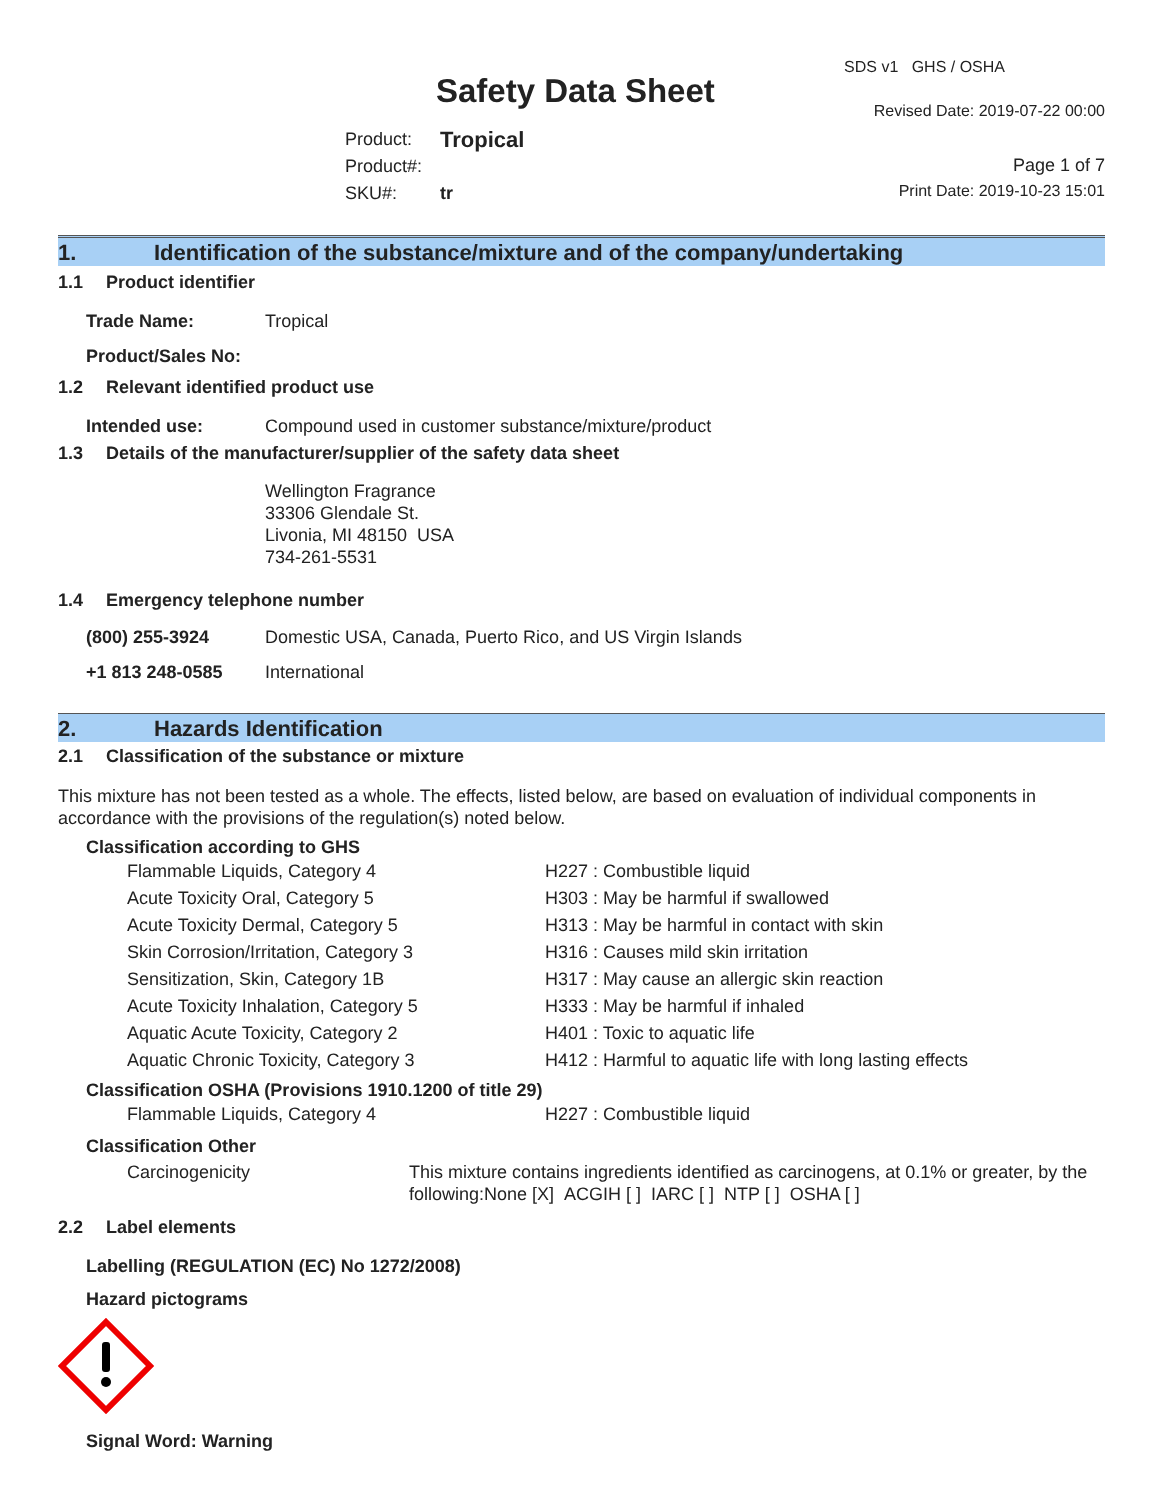Safety Data Sheet
SDS v1 GHS / OSHA
Revised Date: 2019-07-22 00:00
Product: Tropical
Product#:
SKU#: tr
Page 1 of 7
Print Date: 2019-10-23 15:01
1. Identification of the substance/mixture and of the company/undertaking
1.1 Product identifier
Trade Name: Tropical
Product/Sales No:
1.2 Relevant identified product use
Intended use: Compound used in customer substance/mixture/product
1.3 Details of the manufacturer/supplier of the safety data sheet
Wellington Fragrance
33306 Glendale St.
Livonia, MI 48150 USA
734-261-5531
1.4 Emergency telephone number
(800) 255-3924 Domestic USA, Canada, Puerto Rico, and US Virgin Islands
+1 813 248-0585 International
2. Hazards Identification
2.1 Classification of the substance or mixture
This mixture has not been tested as a whole. The effects, listed below, are based on evaluation of individual components in accordance with the provisions of the regulation(s) noted below.
Classification according to GHS
Flammable Liquids, Category 4 H227 : Combustible liquid
Acute Toxicity Oral, Category 5 H303 : May be harmful if swallowed
Acute Toxicity Dermal, Category 5 H313 : May be harmful in contact with skin
Skin Corrosion/Irritation, Category 3 H316 : Causes mild skin irritation
Sensitization, Skin, Category 1B H317 : May cause an allergic skin reaction
Acute Toxicity Inhalation, Category 5 H333 : May be harmful if inhaled
Aquatic Acute Toxicity, Category 2 H401 : Toxic to aquatic life
Aquatic Chronic Toxicity, Category 3 H412 : Harmful to aquatic life with long lasting effects
Classification OSHA (Provisions 1910.1200 of title 29)
Flammable Liquids, Category 4 H227 : Combustible liquid
Classification Other
Carcinogenicity This mixture contains ingredients identified as carcinogens, at 0.1% or greater, by the following:None [X] ACGIH [ ] IARC [ ] NTP [ ] OSHA [ ]
2.2 Label elements
Labelling (REGULATION (EC) No 1272/2008)
Hazard pictograms
Signal Word: Warning